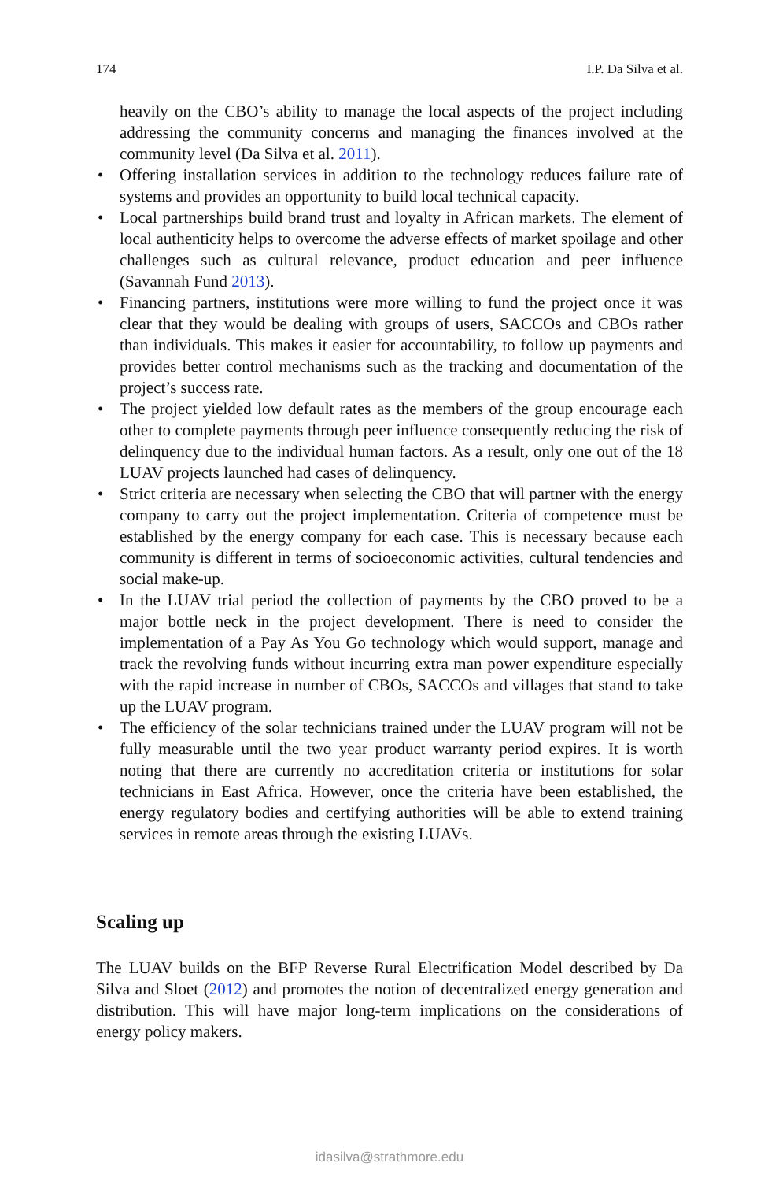174 I.P. Da Silva et al.
heavily on the CBO’s ability to manage the local aspects of the project including addressing the community concerns and managing the finances involved at the community level (Da Silva et al. 2011).
• Offering installation services in addition to the technology reduces failure rate of systems and provides an opportunity to build local technical capacity.
• Local partnerships build brand trust and loyalty in African markets. The element of local authenticity helps to overcome the adverse effects of market spoilage and other challenges such as cultural relevance, product education and peer influence (Savannah Fund 2013).
• Financing partners, institutions were more willing to fund the project once it was clear that they would be dealing with groups of users, SACCOs and CBOs rather than individuals. This makes it easier for accountability, to follow up payments and provides better control mechanisms such as the tracking and documentation of the project’s success rate.
• The project yielded low default rates as the members of the group encourage each other to complete payments through peer influence consequently reducing the risk of delinquency due to the individual human factors. As a result, only one out of the 18 LUAV projects launched had cases of delinquency.
• Strict criteria are necessary when selecting the CBO that will partner with the energy company to carry out the project implementation. Criteria of competence must be established by the energy company for each case. This is necessary because each community is different in terms of socioeconomic activities, cultural tendencies and social make-up.
• In the LUAV trial period the collection of payments by the CBO proved to be a major bottle neck in the project development. There is need to consider the implementation of a Pay As You Go technology which would support, manage and track the revolving funds without incurring extra man power expenditure especially with the rapid increase in number of CBOs, SACCOs and villages that stand to take up the LUAV program.
• The efficiency of the solar technicians trained under the LUAV program will not be fully measurable until the two year product warranty period expires. It is worth noting that there are currently no accreditation criteria or institutions for solar technicians in East Africa. However, once the criteria have been established, the energy regulatory bodies and certifying authorities will be able to extend training services in remote areas through the existing LUAVs.
Scaling up
The LUAV builds on the BFP Reverse Rural Electrification Model described by Da Silva and Sloet (2012) and promotes the notion of decentralized energy generation and distribution. This will have major long-term implications on the considerations of energy policy makers.
idasilva@strathmore.edu